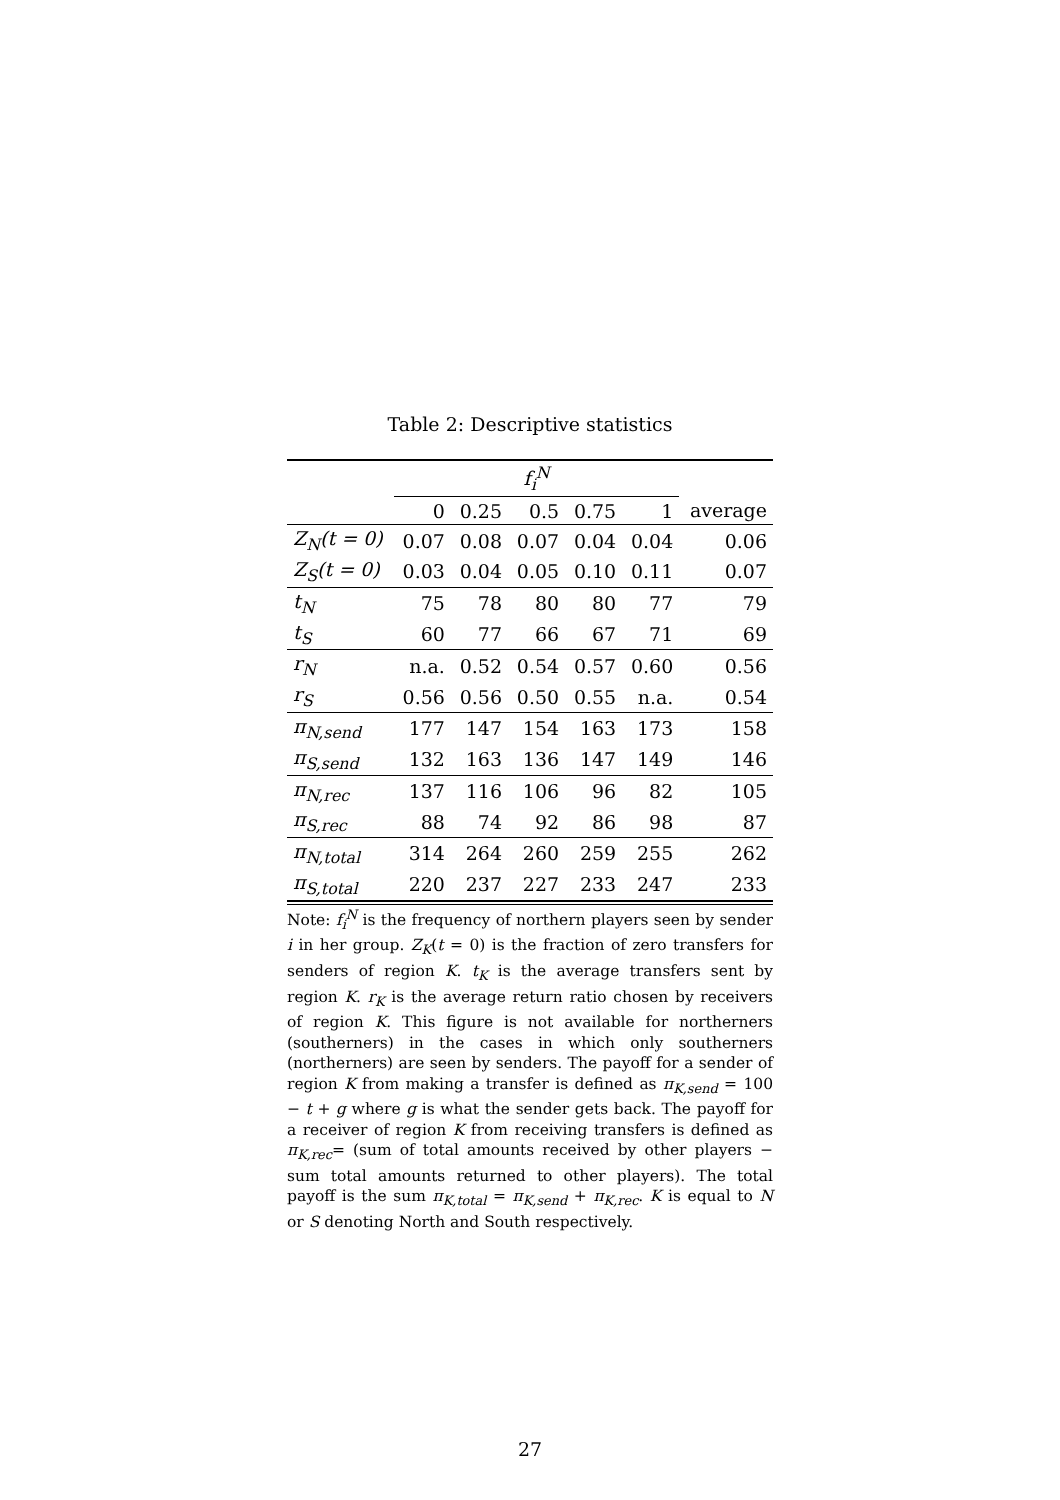Table 2: Descriptive statistics
| | f<sub>i</sub><sup>N</sup> | | | | | |
| --- | --- | --- | --- | --- | --- | --- |
| | 0 | 0.25 | 0.5 | 0.75 | 1 | average |
| Z<sub>N</sub>(t = 0) | 0.07 | 0.08 | 0.07 | 0.04 | 0.04 | 0.06 |
| Z<sub>S</sub>(t = 0) | 0.03 | 0.04 | 0.05 | 0.10 | 0.11 | 0.07 |
| t<sub>N</sub> | 75 | 78 | 80 | 80 | 77 | 79 |
| t<sub>S</sub> | 60 | 77 | 66 | 67 | 71 | 69 |
| r<sub>N</sub> | n.a. | 0.52 | 0.54 | 0.57 | 0.60 | 0.56 |
| r<sub>S</sub> | 0.56 | 0.56 | 0.50 | 0.55 | n.a. | 0.54 |
| π<sub>N,send</sub> | 177 | 147 | 154 | 163 | 173 | 158 |
| π<sub>S,send</sub> | 132 | 163 | 136 | 147 | 149 | 146 |
| π<sub>N,rec</sub> | 137 | 116 | 106 | 96 | 82 | 105 |
| π<sub>S,rec</sub> | 88 | 74 | 92 | 86 | 98 | 87 |
| π<sub>N,total</sub> | 314 | 264 | 260 | 259 | 255 | 262 |
| π<sub>S,total</sub> | 220 | 237 | 227 | 233 | 247 | 233 |
Note: f<sub>i</sub><sup>N</sup> is the frequency of northern players seen by sender i in her group. Z<sub>K</sub>(t = 0) is the fraction of zero transfers for senders of region K. t<sub>K</sub> is the average transfers sent by region K. r<sub>K</sub> is the average return ratio chosen by receivers of region K. This figure is not available for northerners (southerners) in the cases in which only southerners (northerners) are seen by senders. The payoff for a sender of region K from making a transfer is defined as π<sub>K,send</sub> = 100 − t + g where g is what the sender gets back. The payoff for a receiver of region K from receiving transfers is defined as π<sub>K,rec</sub>= (sum of total amounts received by other players − sum total amounts returned to other players). The total payoff is the sum π<sub>K,total</sub> = π<sub>K,send</sub> + π<sub>K,rec</sub>. K is equal to N or S denoting North and South respectively.
27